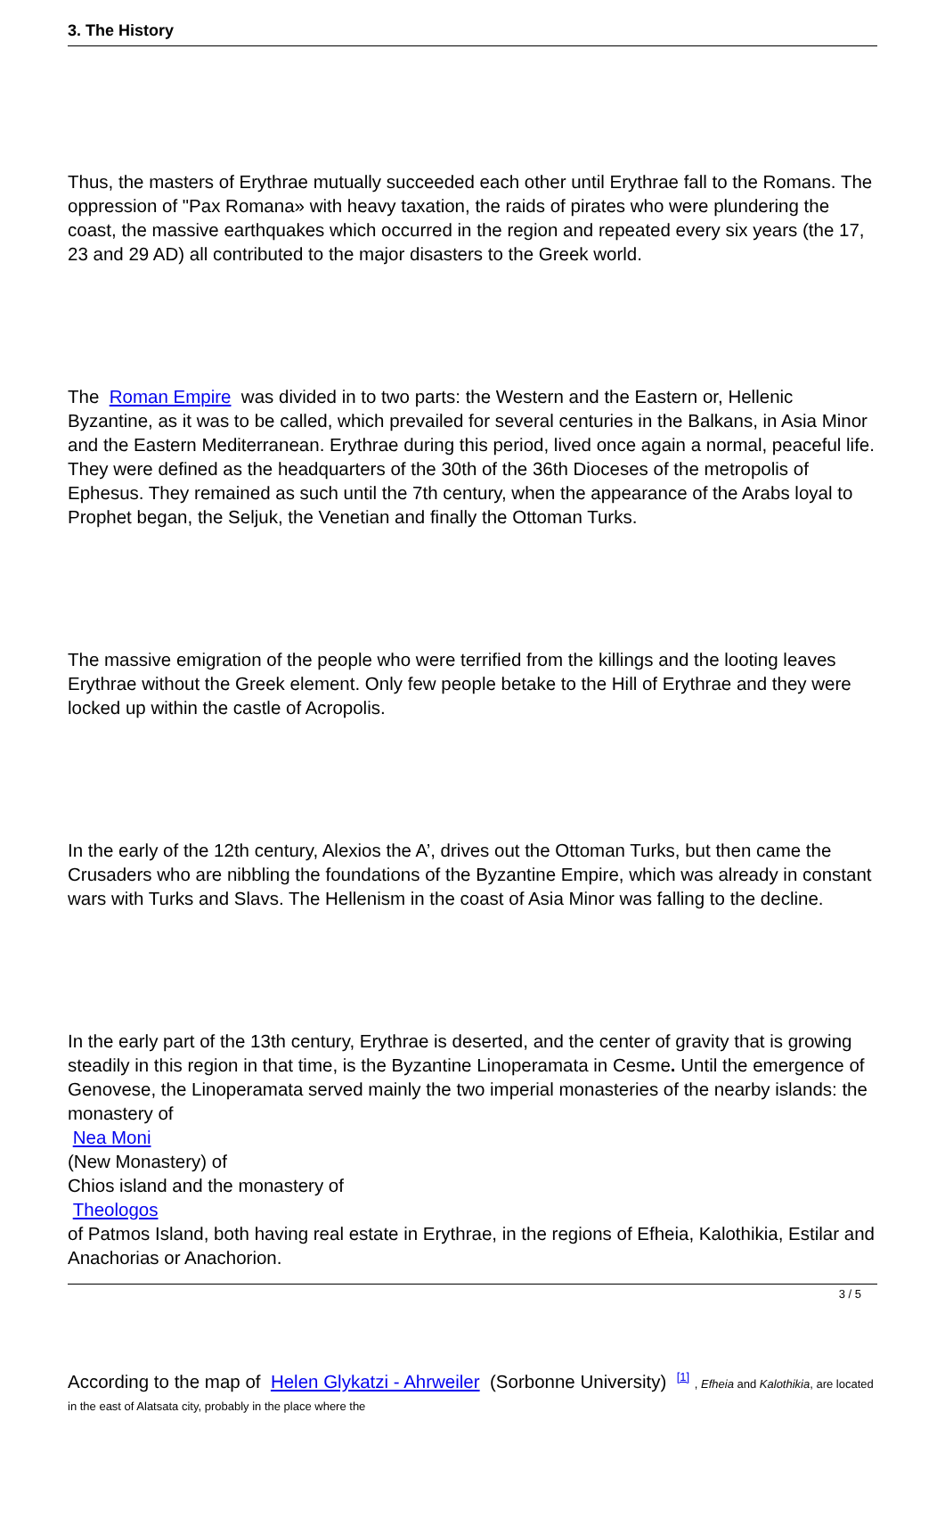3. The History
Thus, the masters of Erythrae mutually succeeded each other until Erythrae fall to the Romans. The oppression of "Pax Romana» with heavy taxation, the raids of pirates who were plundering the coast, the massive earthquakes which occurred in the region and repeated every six years (the 17, 23 and 29 AD) all contributed to the major disasters to the Greek world.
The Roman Empire was divided in to two parts: the Western and the Eastern or, Hellenic Byzantine, as it was to be called, which prevailed for several centuries in the Balkans, in Asia Minor and the Eastern Mediterranean. Erythrae during this period, lived once again a normal, peaceful life. They were defined as the headquarters of the 30th of the 36th Dioceses of the metropolis of Ephesus. They remained as such until the 7th century, when the appearance of the Arabs loyal to Prophet began, the Seljuk, the Venetian and finally the Ottoman Turks.
The massive emigration of the people who were terrified from the killings and the looting leaves Erythrae without the Greek element. Only few people betake to the Hill of Erythrae and they were locked up within the castle of Acropolis.
In the early of the 12th century, Alexios the A’, drives out the Ottoman Turks, but then came the Crusaders who are nibbling the foundations of the Byzantine Empire, which was already in constant wars with Turks and Slavs. The Hellenism in the coast of Asia Minor was falling to the decline.
In the early part of the 13th century, Erythrae is deserted, and the center of gravity that is growing steadily in this region in that time, is the Byzantine Linoperamata in Cesme. Until the emergence of Genovese, the Linoperamata served mainly the two imperial monasteries of the nearby islands: the monastery of
Nea Moni
(New Monastery) of
Chios island and the monastery of
Theologos
of Patmos Island, both having real estate in Erythrae, in the regions of Efheia, Kalothikia, Estilar and Anachorias or Anachorion.
According to the map of Helen Glykatzi - Ahrweiler (Sorbonne University) <sup>[1]</sup> , Efheia and Kalothikia, are located in the east of Alatsata city, probably in the place where the
3 / 5